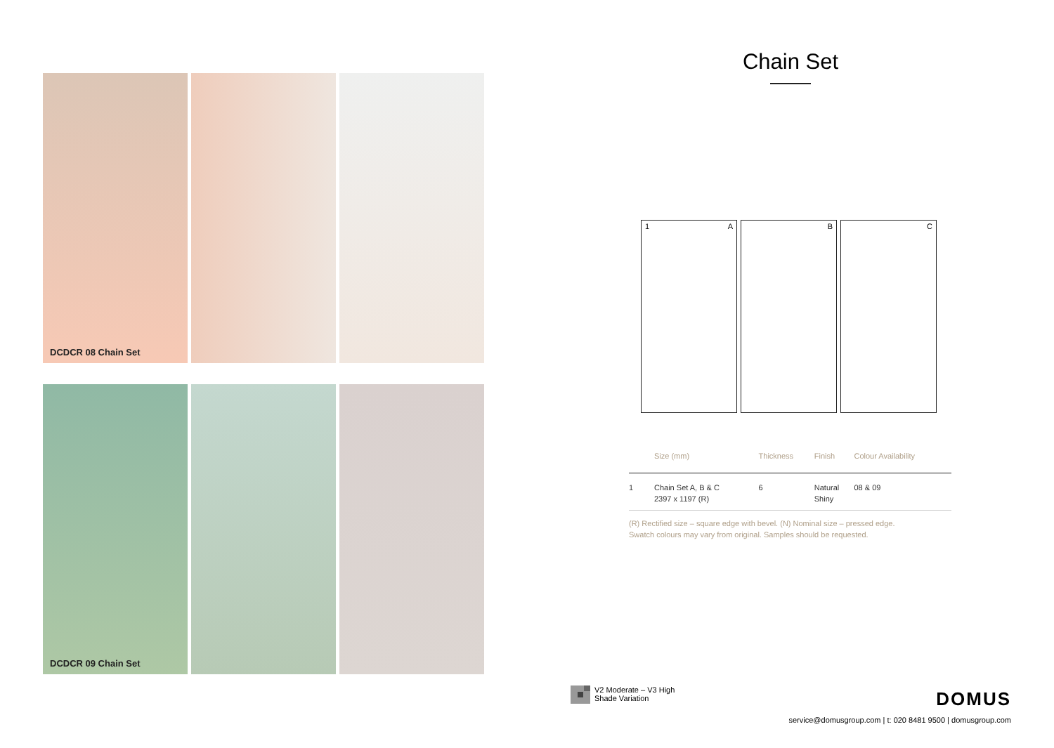DCDCR 08 Chain Set
DCDCR 09 Chain Set
Chain Set
1 A B C
| | Size (mm) | Thickness | Finish | Colour Availability |
| --- | --- | --- | --- | --- |
| 1 | Chain Set A, B & C 2397 x 1197 (R) | 6 | Natural Shiny | 08 & 09 |
(R) Rectified size – square edge with bevel. (N) Nominal size – pressed edge.
Swatch colours may vary from original. Samples should be requested.
V2 Moderate – V3 High
Shade Variation
DOMUS
service@domusgroup.com | t: 020 8481 9500 | domusgroup.com